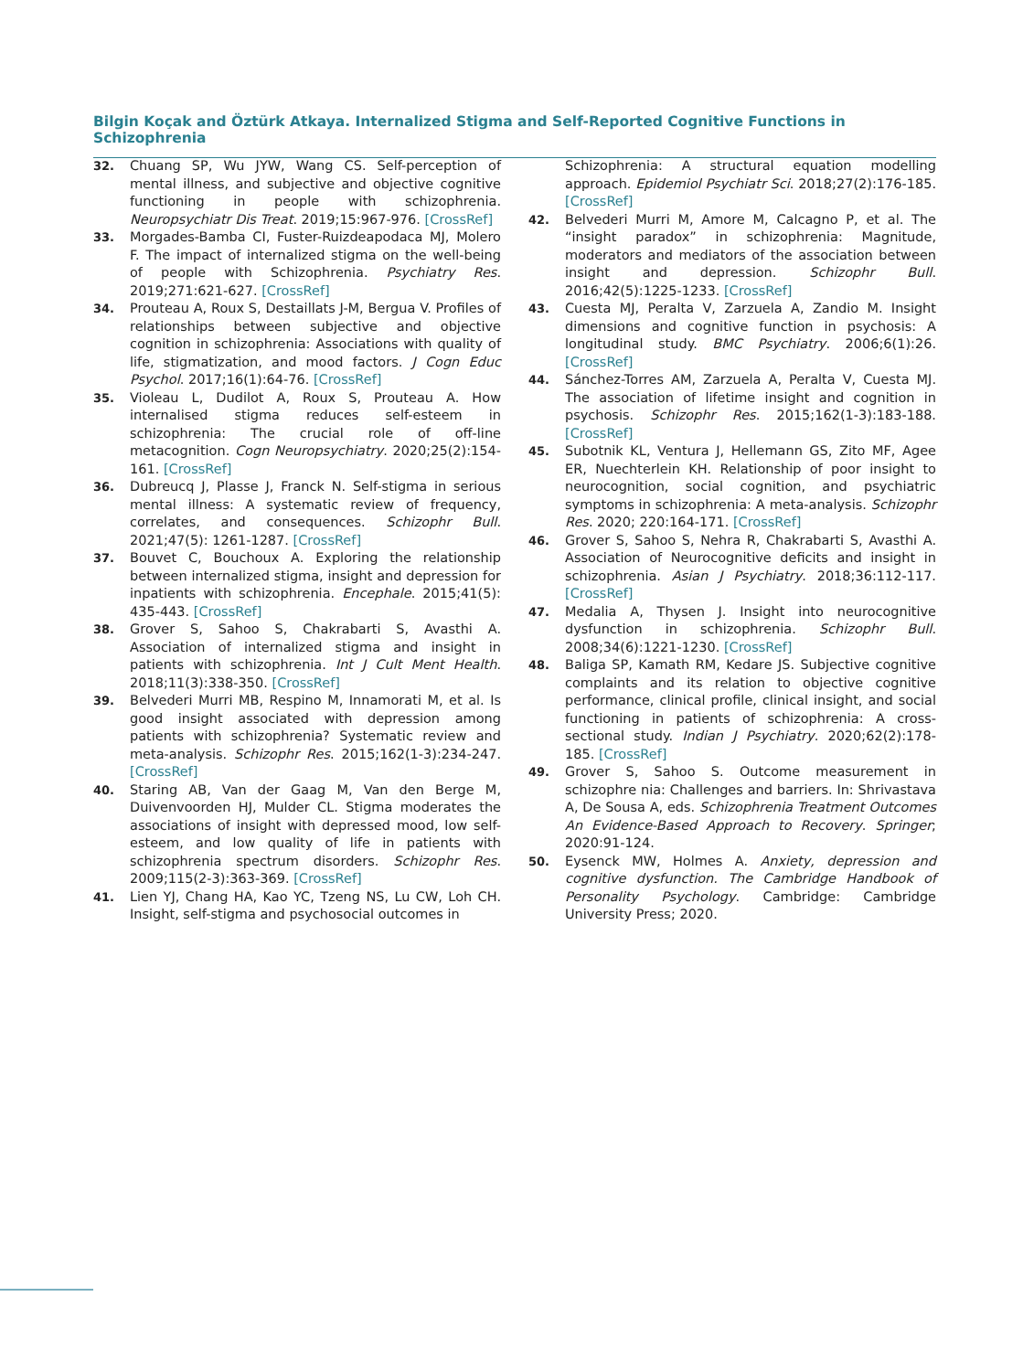Bilgin Koçak and Öztürk Atkaya. Internalized Stigma and Self-Reported Cognitive Functions in Schizophrenia
32. Chuang SP, Wu JYW, Wang CS. Self-perception of mental illness, and subjective and objective cognitive functioning in people with schizophrenia. Neuropsychiatr Dis Treat. 2019;15:967-976. [CrossRef]
33. Morgades-Bamba CI, Fuster-Ruizdeapodaca MJ, Molero F. The impact of internalized stigma on the well-being of people with Schizophrenia. Psychiatry Res. 2019;271:621-627. [CrossRef]
34. Prouteau A, Roux S, Destaillats J-M, Bergua V. Profiles of relationships between subjective and objective cognition in schizophrenia: Associations with quality of life, stigmatization, and mood factors. J Cogn Educ Psychol. 2017;16(1):64-76. [CrossRef]
35. Violeau L, Dudilot A, Roux S, Prouteau A. How internalised stigma reduces self-esteem in schizophrenia: The crucial role of off-line metacognition. Cogn Neuropsychiatry. 2020;25(2):154-161. [CrossRef]
36. Dubreucq J, Plasse J, Franck N. Self-stigma in serious mental illness: A systematic review of frequency, correlates, and consequences. Schizophr Bull. 2021;47(5): 1261-1287. [CrossRef]
37. Bouvet C, Bouchoux A. Exploring the relationship between internalized stigma, insight and depression for inpatients with schizophrenia. Encephale. 2015;41(5): 435-443. [CrossRef]
38. Grover S, Sahoo S, Chakrabarti S, Avasthi A. Association of internalized stigma and insight in patients with schizophrenia. Int J Cult Ment Health. 2018;11(3):338-350. [CrossRef]
39. Belvederi Murri MB, Respino M, Innamorati M, et al. Is good insight associated with depression among patients with schizophrenia? Systematic review and meta-analysis. Schizophr Res. 2015;162(1-3):234-247. [CrossRef]
40. Staring AB, Van der Gaag M, Van den Berge M, Duivenvoorden HJ, Mulder CL. Stigma moderates the associations of insight with depressed mood, low self-esteem, and low quality of life in patients with schizophrenia spectrum disorders. Schizophr Res. 2009;115(2-3):363-369. [CrossRef]
41. Lien YJ, Chang HA, Kao YC, Tzeng NS, Lu CW, Loh CH. Insight, self-stigma and psychosocial outcomes in
Schizophrenia: A structural equation modelling approach. Epidemiol Psychiatr Sci. 2018;27(2):176-185. [CrossRef]
42. Belvederi Murri M, Amore M, Calcagno P, et al. The “insight paradox” in schizophrenia: Magnitude, moderators and mediators of the association between insight and depression. Schizophr Bull. 2016;42(5):1225-1233. [CrossRef]
43. Cuesta MJ, Peralta V, Zarzuela A, Zandio M. Insight dimensions and cognitive function in psychosis: A longitudinal study. BMC Psychiatry. 2006;6(1):26. [CrossRef]
44. Sánchez-Torres AM, Zarzuela A, Peralta V, Cuesta MJ. The association of lifetime insight and cognition in psychosis. Schizophr Res. 2015;162(1-3):183-188. [CrossRef]
45. Subotnik KL, Ventura J, Hellemann GS, Zito MF, Agee ER, Nuechterlein KH. Relationship of poor insight to neurocognition, social cognition, and psychiatric symptoms in schizophrenia: A meta-analysis. Schizophr Res. 2020; 220:164-171. [CrossRef]
46. Grover S, Sahoo S, Nehra R, Chakrabarti S, Avasthi A. Association of Neurocognitive deficits and insight in schizophrenia. Asian J Psychiatry. 2018;36:112-117. [CrossRef]
47. Medalia A, Thysen J. Insight into neurocognitive dysfunction in schizophrenia. Schizophr Bull. 2008;34(6):1221-1230. [CrossRef]
48. Baliga SP, Kamath RM, Kedare JS. Subjective cognitive complaints and its relation to objective cognitive performance, clinical profile, clinical insight, and social functioning in patients of schizophrenia: A cross-sectional study. Indian J Psychiatry. 2020;62(2):178-185. [CrossRef]
49. Grover S, Sahoo S. Outcome measurement in schizophre nia: Challenges and barriers. In: Shrivastava A, De Sousa A, eds. Schizophrenia Treatment Outcomes An Evidence-Based Approach to Recovery. Springer; 2020:91-124.
50. Eysenck MW, Holmes A. Anxiety, depression and cognitive dysfunction. The Cambridge Handbook of Personality Psychology. Cambridge: Cambridge University Press; 2020.